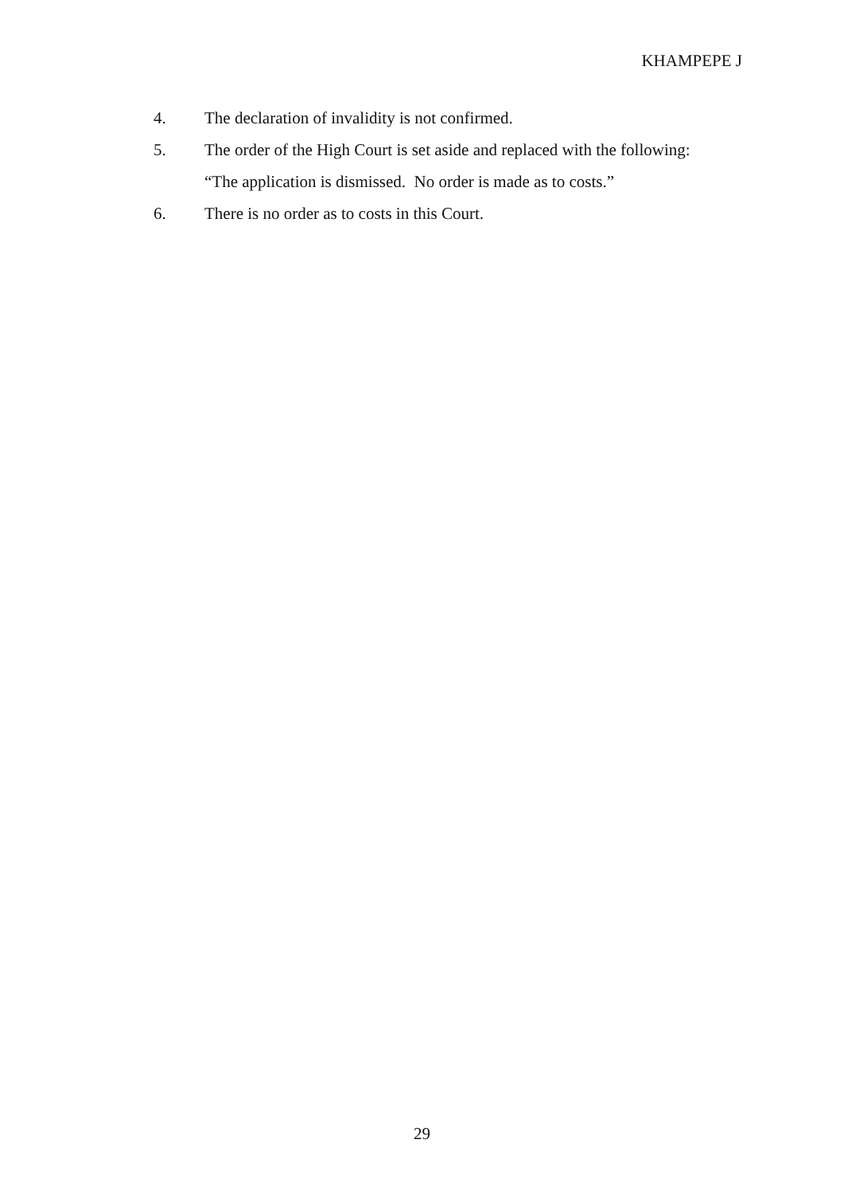KHAMPEPE J
4. The declaration of invalidity is not confirmed.
5. The order of the High Court is set aside and replaced with the following:
“The application is dismissed. No order is made as to costs.”
6. There is no order as to costs in this Court.
29